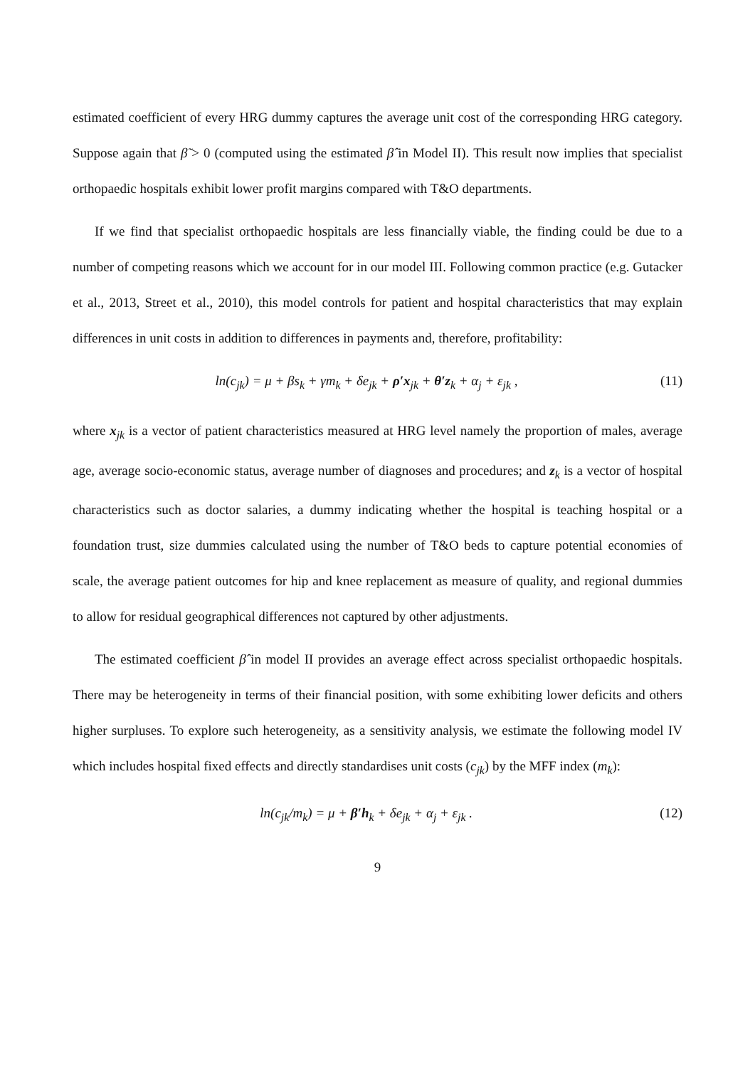estimated coefficient of every HRG dummy captures the average unit cost of the corresponding HRG category. Suppose again that β̃ > 0 (computed using the estimated β̂ in Model II). This result now implies that specialist orthopaedic hospitals exhibit lower profit margins compared with T&O departments.
If we find that specialist orthopaedic hospitals are less financially viable, the finding could be due to a number of competing reasons which we account for in our model III. Following common practice (e.g. Gutacker et al., 2013, Street et al., 2010), this model controls for patient and hospital characteristics that may explain differences in unit costs in addition to differences in payments and, therefore, profitability:
ln(c<sub>jk</sub>) = μ + βs<sub>k</sub> + γm<sub>k</sub> + δe<sub>jk</sub> + ρ′x<sub>jk</sub> + θ′z<sub>k</sub> + α<sub>j</sub> + ε<sub>jk</sub> , (11)
where x<sub>jk</sub> is a vector of patient characteristics measured at HRG level namely the proportion of males, average age, average socio-economic status, average number of diagnoses and procedures; and z<sub>k</sub> is a vector of hospital characteristics such as doctor salaries, a dummy indicating whether the hospital is teaching hospital or a foundation trust, size dummies calculated using the number of T&O beds to capture potential economies of scale, the average patient outcomes for hip and knee replacement as measure of quality, and regional dummies to allow for residual geographical differences not captured by other adjustments.
The estimated coefficient β̂ in model II provides an average effect across specialist orthopaedic hospitals. There may be heterogeneity in terms of their financial position, with some exhibiting lower deficits and others higher surpluses. To explore such heterogeneity, as a sensitivity analysis, we estimate the following model IV which includes hospital fixed effects and directly standardises unit costs (c<sub>jk</sub>) by the MFF index (m<sub>k</sub>):
ln(c<sub>jk</sub>/m<sub>k</sub>) = μ + β′h<sub>k</sub> + δe<sub>jk</sub> + α<sub>j</sub> + ε<sub>jk</sub> . (12)
9